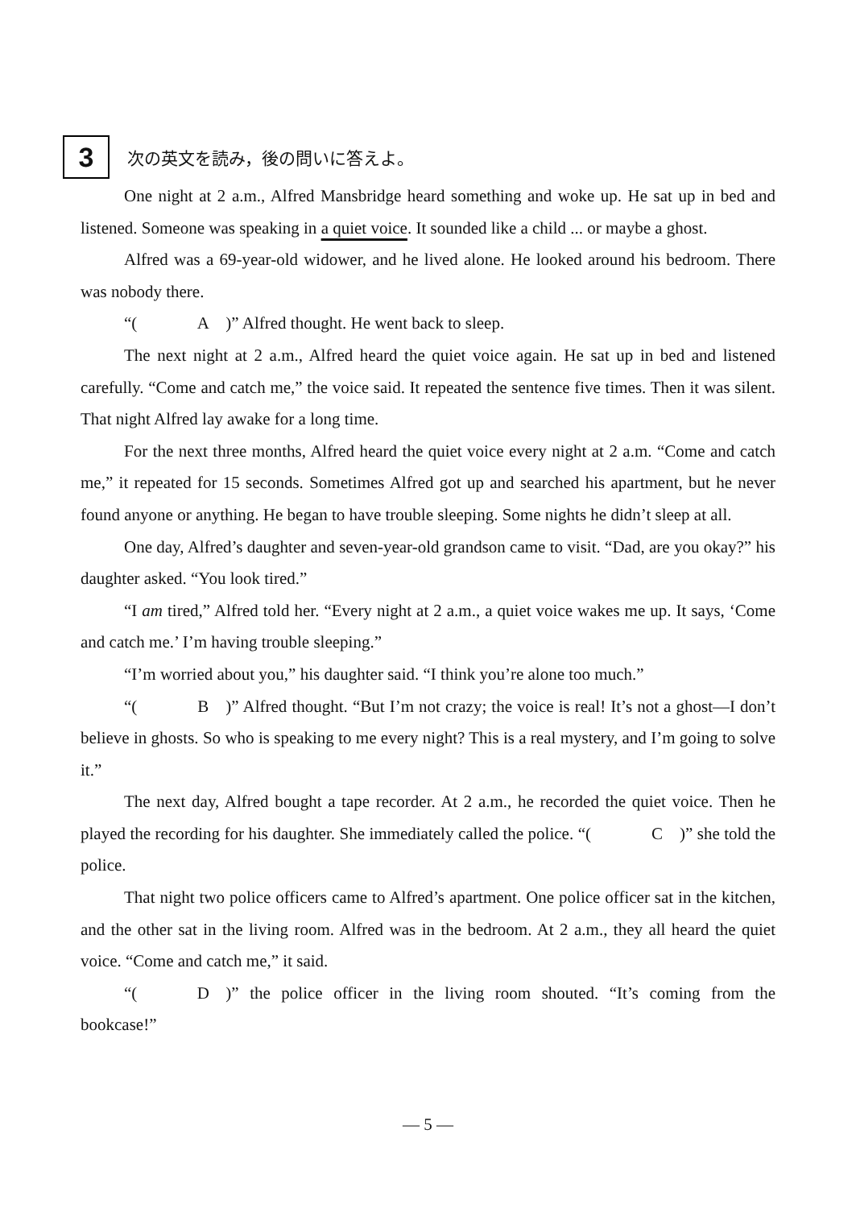3
次の英文を読み，後の問いに答えよ。
One night at 2 a.m., Alfred Mansbridge heard something and woke up. He sat up in bed and listened. Someone was speaking in a quiet voice. It sounded like a child ... or maybe a ghost.
Alfred was a 69-year-old widower, and he lived alone. He looked around his bedroom. There was nobody there.
“(A)” Alfred thought. He went back to sleep.
The next night at 2 a.m., Alfred heard the quiet voice again. He sat up in bed and listened carefully. “Come and catch me,” the voice said. It repeated the sentence five times. Then it was silent. That night Alfred lay awake for a long time.
For the next three months, Alfred heard the quiet voice every night at 2 a.m. “Come and catch me,” it repeated for 15 seconds. Sometimes Alfred got up and searched his apartment, but he never found anyone or anything. He began to have trouble sleeping. Some nights he didn’t sleep at all.
One day, Alfred’s daughter and seven-year-old grandson came to visit. “Dad, are you okay?” his daughter asked. “You look tired.”
“I am tired,” Alfred told her. “Every night at 2 a.m., a quiet voice wakes me up. It says, ‘Come and catch me.’ I’m having trouble sleeping.”
“I’m worried about you,” his daughter said. “I think you’re alone too much.”
“(B)” Alfred thought. “But I’m not crazy; the voice is real! It’s not a ghost—I don’t believe in ghosts. So who is speaking to me every night? This is a real mystery, and I’m going to solve it.”
The next day, Alfred bought a tape recorder. At 2 a.m., he recorded the quiet voice. Then he played the recording for his daughter. She immediately called the police. “(C)” she told the police.
That night two police officers came to Alfred’s apartment. One police officer sat in the kitchen, and the other sat in the living room. Alfred was in the bedroom. At 2 a.m., they all heard the quiet voice. “Come and catch me,” it said.
“(D)” the police officer in the living room shouted. “It’s coming from the bookcase!”
— 5 —